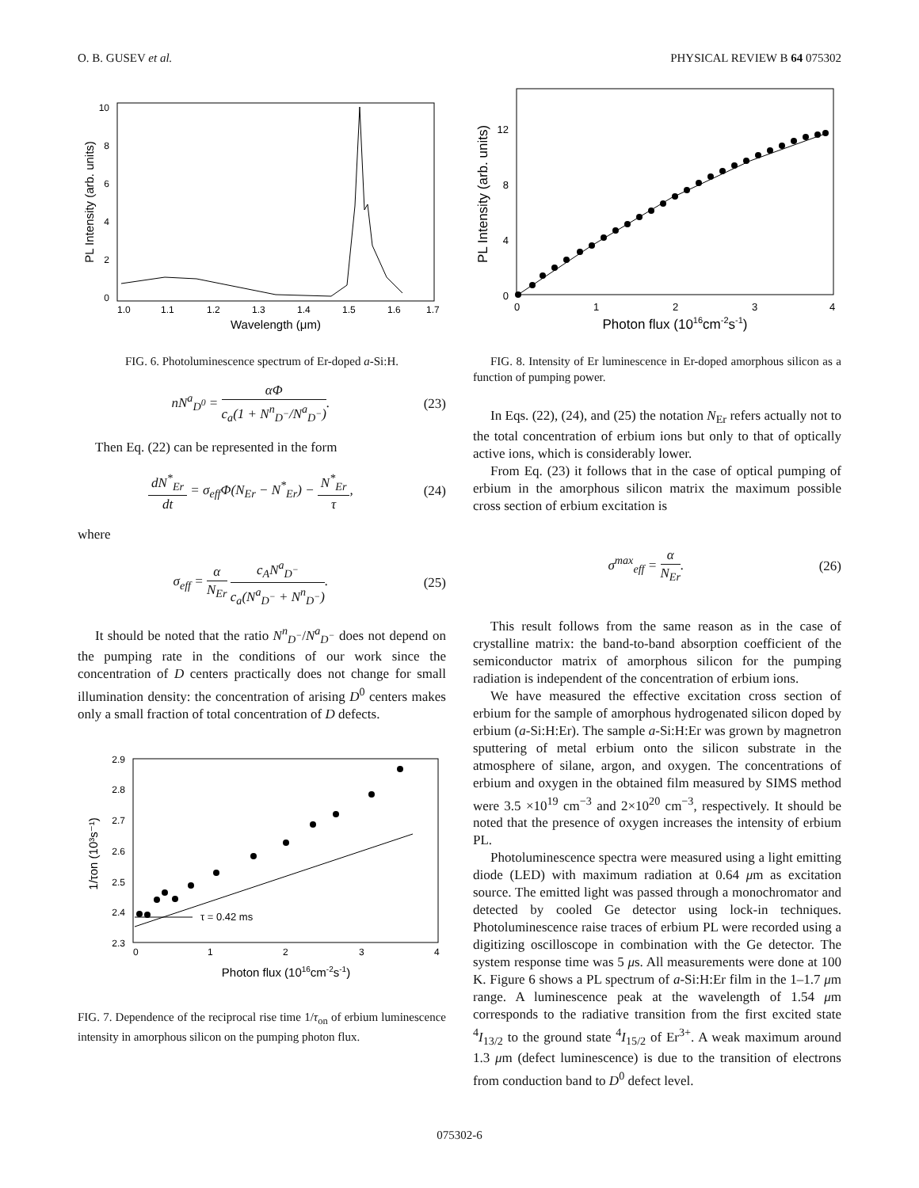O. B. GUSEV et al. PHYSICAL REVIEW B 64 075302
10
8
6
4
2
0
1.0
1.1
1.2
1.3
1.4
1.5
1.6
1.7
Wavelength (μm)
PL Intensity (arb. units)
FIG. 6. Photoluminescence spectrum of Er-doped a-Si:H.
nN<sup>a</sup><sub>D<sup>0</sup></sub> = αΦ c<sub>a</sub>(1 + N<sup>n</sup><sub>D<sup>−</sup></sub>/N<sup>a</sup><sub>D<sup>−</sup></sub>). (23)
Then Eq. (22) can be represented in the form
dN<sup>*</sup><sub>Er</sub> dt = σ<sub>eff</sub>Φ(N<sub>Er</sub> − N<sup>*</sup><sub>Er</sub>) − N<sup>*</sup><sub>Er</sub> τ, (24)
where
σ<sub>eff</sub> = α N<sub>Er</sub> c<sub>A</sub>N<sup>a</sup><sub>D<sup>−</sup></sub> c<sub>a</sub>(N<sup>a</sup><sub>D<sup>−</sup></sub> + N<sup>n</sup><sub>D<sup>−</sup></sub>). (25)
It should be noted that the ratio N<sup>n</sup><sub>D<sup>−</sup></sub>/N<sup>a</sup><sub>D<sup>−</sup></sub> does not depend on the pumping rate in the conditions of our work since the concentration of D centers practically does not change for small illumination density: the concentration of arising D<sup>0</sup> centers makes only a small fraction of total concentration of D defects.
τ = 0.42 ms
2.9
2.8
2.7
2.6
2.5
2.4
2.3
0
1
2
3
4
Photon flux (1016cm-2s-1)
1/τon (10³s⁻¹)
FIG. 7. Dependence of the reciprocal rise time 1/τ<sub>on</sub> of erbium luminescence intensity in amorphous silicon on the pumping photon flux.
12
8
4
0
0
1
2
3
4
Photon flux (1016cm-2s-1)
PL Intensity (arb. units)
FIG. 8. Intensity of Er luminescence in Er-doped amorphous silicon as a function of pumping power.
In Eqs. (22), (24), and (25) the notation N<sub>Er</sub> refers actually not to the total concentration of erbium ions but only to that of optically active ions, which is considerably lower.
From Eq. (23) it follows that in the case of optical pumping of erbium in the amorphous silicon matrix the maximum possible cross section of erbium excitation is
σ<sup>max</sup><sub>eff</sub> = α N<sub>Er</sub>. (26)
This result follows from the same reason as in the case of crystalline matrix: the band-to-band absorption coefficient of the semiconductor matrix of amorphous silicon for the pumping radiation is independent of the concentration of erbium ions.
We have measured the effective excitation cross section of erbium for the sample of amorphous hydrogenated silicon doped by erbium (a-Si:H:Er). The sample a-Si:H:Er was grown by magnetron sputtering of metal erbium onto the silicon substrate in the atmosphere of silane, argon, and oxygen. The concentrations of erbium and oxygen in the obtained film measured by SIMS method were 3.5 ×10<sup>19</sup> cm<sup>−3</sup> and 2×10<sup>20</sup> cm<sup>−3</sup>, respectively. It should be noted that the presence of oxygen increases the intensity of erbium PL.
Photoluminescence spectra were measured using a light emitting diode (LED) with maximum radiation at 0.64 μm as excitation source. The emitted light was passed through a monochromator and detected by cooled Ge detector using lock-in techniques. Photoluminescence raise traces of erbium PL were recorded using a digitizing oscilloscope in combination with the Ge detector. The system response time was 5 μs. All measurements were done at 100 K. Figure 6 shows a PL spectrum of a-Si:H:Er film in the 1–1.7 μm range. A luminescence peak at the wavelength of 1.54 μm corresponds to the radiative transition from the first excited state <sup>4</sup>I<sub>13/2</sub> to the ground state <sup>4</sup>I<sub>15/2</sub> of Er<sup>3+</sup>. A weak maximum around 1.3 μm (defect luminescence) is due to the transition of electrons from conduction band to D<sup>0</sup> defect level.
075302-6